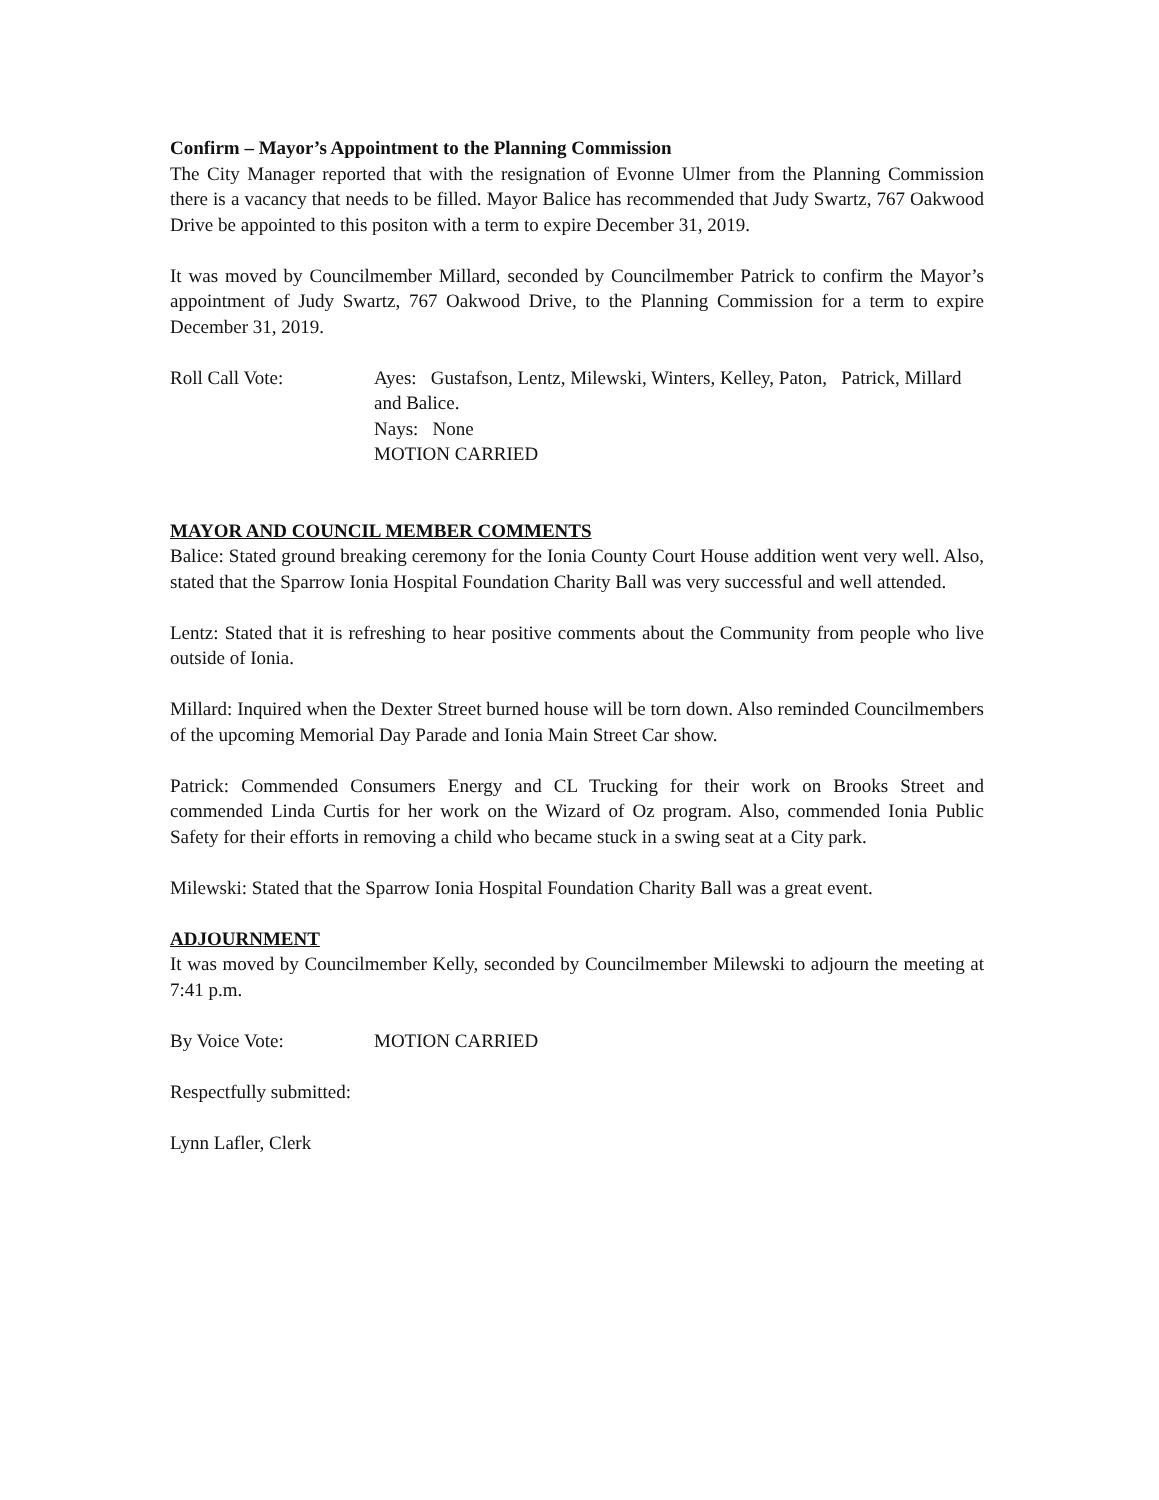Confirm – Mayor’s Appointment to the Planning Commission
The City Manager reported that with the resignation of Evonne Ulmer from the Planning Commission there is a vacancy that needs to be filled. Mayor Balice has recommended that Judy Swartz, 767 Oakwood Drive be appointed to this positon with a term to expire December 31, 2019.
It was moved by Councilmember Millard, seconded by Councilmember Patrick to confirm the Mayor’s appointment of Judy Swartz, 767 Oakwood Drive, to the Planning Commission for a term to expire December 31, 2019.
Roll Call Vote: Ayes: Gustafson, Lentz, Milewski, Winters, Kelley, Paton, Patrick, Millard and Balice.
Nays: None
MOTION CARRIED
MAYOR AND COUNCIL MEMBER COMMENTS
Balice: Stated ground breaking ceremony for the Ionia County Court House addition went very well. Also, stated that the Sparrow Ionia Hospital Foundation Charity Ball was very successful and well attended.
Lentz: Stated that it is refreshing to hear positive comments about the Community from people who live outside of Ionia.
Millard: Inquired when the Dexter Street burned house will be torn down. Also reminded Councilmembers of the upcoming Memorial Day Parade and Ionia Main Street Car show.
Patrick: Commended Consumers Energy and CL Trucking for their work on Brooks Street and commended Linda Curtis for her work on the Wizard of Oz program. Also, commended Ionia Public Safety for their efforts in removing a child who became stuck in a swing seat at a City park.
Milewski: Stated that the Sparrow Ionia Hospital Foundation Charity Ball was a great event.
ADJOURNMENT
It was moved by Councilmember Kelly, seconded by Councilmember Milewski to adjourn the meeting at 7:41 p.m.
By Voice Vote: MOTION CARRIED
Respectfully submitted:
Lynn Lafler, Clerk